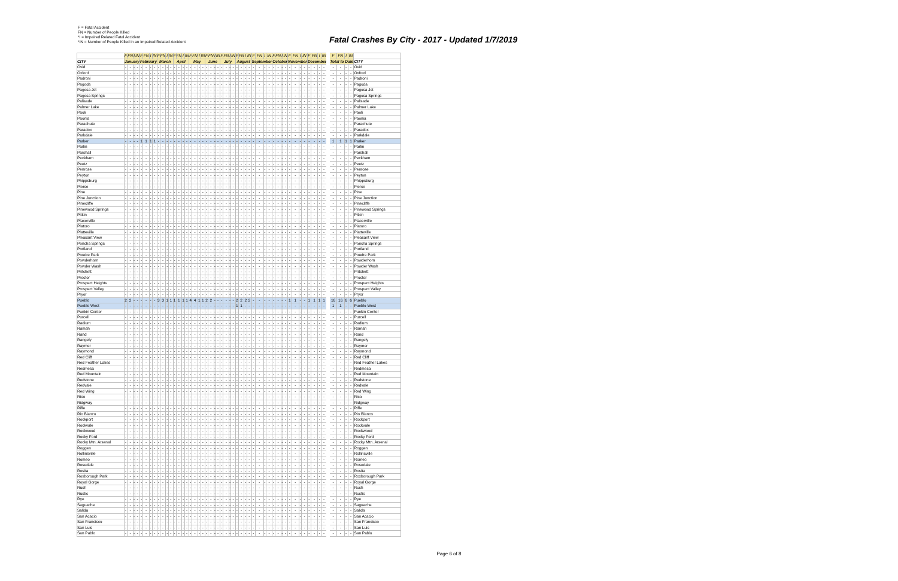F = Fatal Accident
FN = Number of People Killed
*I = Impaired Related Fatal Accident
*IN = Number of People Killed in an Impaired Related Accident
Fatal Crashes By City - 2017 - Updated 1/7/2019
| | F | FN | I | IN | F | FN | I | IN | F | FN | I | IN | F | FN | I | IN | F | FN | I | IN | F | FN | I | IN | F | FN | I | IN | F | FN | I | IN | F | FN | I | IN | F | FN | I | IN | F | FN | I | IN | F | FN | I | IN | F | FN | I | IN | |
| --- | --- | --- | --- | --- | --- | --- | --- | --- | --- | --- | --- | --- | --- | --- | --- | --- | --- | --- | --- | --- | --- | --- | --- | --- | --- | --- | --- | --- | --- | --- | --- | --- | --- | --- | --- | --- | --- | --- | --- | --- | --- | --- | --- | --- | --- | --- | --- | --- | --- | --- | --- | --- | --- |
| CITY | January | | | | February | | | | March | | | | April | | | | May | | | | June | | | | July | | | | August | | | | September | | | | October | | | | November | | | | December | | | | Total to Date | | | | CITY |
| Ovid | - | - | - | - | - | - | - | - | - | - | - | - | - | - | - | - | - | - | - | - | - | - | - | - | - | - | - | - | - | - | - | - | - | - | - | - | - | - | - | - | - | - | - | - | - | - | - | - | - | - | - | - | Ovid |
| Oxford | - | - | - | - | - | - | - | - | - | - | - | - | - | - | - | - | - | - | - | - | - | - | - | - | - | - | - | - | - | - | - | - | - | - | - | - | - | - | - | - | - | - | - | - | - | - | - | - | - | - | - | - | Oxford |
| Padroni | - | - | - | - | - | - | - | - | - | - | - | - | - | - | - | - | - | - | - | - | - | - | - | - | - | - | - | - | - | - | - | - | - | - | - | - | - | - | - | - | - | - | - | - | - | - | - | - | - | - | - | - | Padroni |
| Pagoda | - | - | - | - | - | - | - | - | - | - | - | - | - | - | - | - | - | - | - | - | - | - | - | - | - | - | - | - | - | - | - | - | - | - | - | - | - | - | - | - | - | - | - | - | - | - | - | - | - | - | - | - | Pagoda |
| Pagosa Jct | - | - | - | - | - | - | - | - | - | - | - | - | - | - | - | - | - | - | - | - | - | - | - | - | - | - | - | - | - | - | - | - | - | - | - | - | - | - | - | - | - | - | - | - | - | - | - | - | - | - | - | - | Pagosa Jct |
| Pagosa Springs | - | - | - | - | - | - | - | - | - | - | - | - | - | - | - | - | - | - | - | - | - | - | - | - | - | - | - | - | - | - | - | - | - | - | - | - | - | - | - | - | - | - | - | - | - | - | - | - | - | - | - | - | Pagosa Springs |
| Palisade | - | - | - | - | - | - | - | - | - | - | - | - | - | - | - | - | - | - | - | - | - | - | - | - | - | - | - | - | - | - | - | - | - | - | - | - | - | - | - | - | - | - | - | - | - | - | - | - | - | - | - | - | Palisade |
| Palmer Lake | - | - | - | - | - | - | - | - | - | - | - | - | - | - | - | - | - | - | - | - | - | - | - | - | - | - | - | - | - | - | - | - | - | - | - | - | - | - | - | - | - | - | - | - | - | - | - | - | - | - | - | - | Palmer Lake |
| Paoli | - | - | - | - | - | - | - | - | - | - | - | - | - | - | - | - | - | - | - | - | - | - | - | - | - | - | - | - | - | - | - | - | - | - | - | - | - | - | - | - | - | - | - | - | - | - | - | - | - | - | - | - | Paoli |
| Paonia | - | - | - | - | - | - | - | - | - | - | - | - | - | - | - | - | - | - | - | - | - | - | - | - | - | - | - | - | - | - | - | - | - | - | - | - | - | - | - | - | - | - | - | - | - | - | - | - | - | - | - | - | Paonia |
| Parachute | - | - | - | - | - | - | - | - | - | - | - | - | - | - | - | - | - | - | - | - | - | - | - | - | - | - | - | - | - | - | - | - | - | - | - | - | - | - | - | - | - | - | - | - | - | - | - | - | - | - | - | - | Parachute |
| Paradox | - | - | - | - | - | - | - | - | - | - | - | - | - | - | - | - | - | - | - | - | - | - | - | - | - | - | - | - | - | - | - | - | - | - | - | - | - | - | - | - | - | - | - | - | - | - | - | - | - | - | - | - | Paradox |
| Parkdale | - | - | - | - | - | - | - | - | - | - | - | - | - | - | - | - | - | - | - | - | - | - | - | - | - | - | - | - | - | - | - | - | - | - | - | - | - | - | - | - | - | - | - | - | - | - | - | - | - | - | - | - | Parkdale |
| Parker | - | - | - | - | 1 | 1 | 1 | 1 | - | - | - | - | - | - | - | - | - | - | - | - | - | - | - | - | - | - | - | - | - | - | - | - | - | - | - | - | - | - | - | - | - | - | - | - | - | - | - | - | 1 | 1 | 1 | 1 | Parker |
| Parlin | - | - | - | - | - | - | - | - | - | - | - | - | - | - | - | - | - | - | - | - | - | - | - | - | - | - | - | - | - | - | - | - | - | - | - | - | - | - | - | - | - | - | - | - | - | - | - | - | - | - | - | - | Parlin |
| Parshall | - | - | - | - | - | - | - | - | - | - | - | - | - | - | - | - | - | - | - | - | - | - | - | - | - | - | - | - | - | - | - | - | - | - | - | - | - | - | - | - | - | - | - | - | - | - | - | - | - | - | - | - | Parshall |
| Peckham | - | - | - | - | - | - | - | - | - | - | - | - | - | - | - | - | - | - | - | - | - | - | - | - | - | - | - | - | - | - | - | - | - | - | - | - | - | - | - | - | - | - | - | - | - | - | - | - | - | - | - | - | Peckham |
| Peetz | - | - | - | - | - | - | - | - | - | - | - | - | - | - | - | - | - | - | - | - | - | - | - | - | - | - | - | - | - | - | - | - | - | - | - | - | - | - | - | - | - | - | - | - | - | - | - | - | - | - | - | - | Peetz |
| Penrose | - | - | - | - | - | - | - | - | - | - | - | - | - | - | - | - | - | - | - | - | - | - | - | - | - | - | - | - | - | - | - | - | - | - | - | - | - | - | - | - | - | - | - | - | - | - | - | - | - | - | - | - | Penrose |
| Peyton | - | - | - | - | - | - | - | - | - | - | - | - | - | - | - | - | - | - | - | - | - | - | - | - | - | - | - | - | - | - | - | - | - | - | - | - | - | - | - | - | - | - | - | - | - | - | - | - | - | - | - | - | Peyton |
| Phippsburg | - | - | - | - | - | - | - | - | - | - | - | - | - | - | - | - | - | - | - | - | - | - | - | - | - | - | - | - | - | - | - | - | - | - | - | - | - | - | - | - | - | - | - | - | - | - | - | - | - | - | - | - | Phippsburg |
| Pierce | - | - | - | - | - | - | - | - | - | - | - | - | - | - | - | - | - | - | - | - | - | - | - | - | - | - | - | - | - | - | - | - | - | - | - | - | - | - | - | - | - | - | - | - | - | - | - | - | - | - | - | - | Pierce |
| Pine | - | - | - | - | - | - | - | - | - | - | - | - | - | - | - | - | - | - | - | - | - | - | - | - | - | - | - | - | - | - | - | - | - | - | - | - | - | - | - | - | - | - | - | - | - | - | - | - | - | - | - | - | Pine |
| Pine Junction | - | - | - | - | - | - | - | - | - | - | - | - | - | - | - | - | - | - | - | - | - | - | - | - | - | - | - | - | - | - | - | - | - | - | - | - | - | - | - | - | - | - | - | - | - | - | - | - | - | - | - | - | Pine Junction |
| Pinecliffe | - | - | - | - | - | - | - | - | - | - | - | - | - | - | - | - | - | - | - | - | - | - | - | - | - | - | - | - | - | - | - | - | - | - | - | - | - | - | - | - | - | - | - | - | - | - | - | - | - | - | - | - | Pinecliffe |
| Pinewood Springs | - | - | - | - | - | - | - | - | - | - | - | - | - | - | - | - | - | - | - | - | - | - | - | - | - | - | - | - | - | - | - | - | - | - | - | - | - | - | - | - | - | - | - | - | - | - | - | - | - | - | - | - | Pinewood Springs |
| Pitkin | - | - | - | - | - | - | - | - | - | - | - | - | - | - | - | - | - | - | - | - | - | - | - | - | - | - | - | - | - | - | - | - | - | - | - | - | - | - | - | - | - | - | - | - | - | - | - | - | - | - | - | - | Pitkin |
| Placerville | - | - | - | - | - | - | - | - | - | - | - | - | - | - | - | - | - | - | - | - | - | - | - | - | - | - | - | - | - | - | - | - | - | - | - | - | - | - | - | - | - | - | - | - | - | - | - | - | - | - | - | - | Placerville |
| Platoro | - | - | - | - | - | - | - | - | - | - | - | - | - | - | - | - | - | - | - | - | - | - | - | - | - | - | - | - | - | - | - | - | - | - | - | - | - | - | - | - | - | - | - | - | - | - | - | - | - | - | - | - | Platoro |
| Platteville | - | - | - | - | - | - | - | - | - | - | - | - | - | - | - | - | - | - | - | - | - | - | - | - | - | - | - | - | - | - | - | - | - | - | - | - | - | - | - | - | - | - | - | - | - | - | - | - | - | - | - | - | Platteville |
| Pleasant View | - | - | - | - | - | - | - | - | - | - | - | - | - | - | - | - | - | - | - | - | - | - | - | - | - | - | - | - | - | - | - | - | - | - | - | - | - | - | - | - | - | - | - | - | - | - | - | - | - | - | - | - | Pleasant View |
| Poncha Springs | - | - | - | - | - | - | - | - | - | - | - | - | - | - | - | - | - | - | - | - | - | - | - | - | - | - | - | - | - | - | - | - | - | - | - | - | - | - | - | - | - | - | - | - | - | - | - | - | - | - | - | - | Poncha Springs |
| Portland | - | - | - | - | - | - | - | - | - | - | - | - | - | - | - | - | - | - | - | - | - | - | - | - | - | - | - | - | - | - | - | - | - | - | - | - | - | - | - | - | - | - | - | - | - | - | - | - | - | - | - | - | Portland |
| Poudre Park | - | - | - | - | - | - | - | - | - | - | - | - | - | - | - | - | - | - | - | - | - | - | - | - | - | - | - | - | - | - | - | - | - | - | - | - | - | - | - | - | - | - | - | - | - | - | - | - | - | - | - | - | Poudre Park |
| Powderhorn | - | - | - | - | - | - | - | - | - | - | - | - | - | - | - | - | - | - | - | - | - | - | - | - | - | - | - | - | - | - | - | - | - | - | - | - | - | - | - | - | - | - | - | - | - | - | - | - | - | - | - | - | Powderhorn |
| Powder Wash | - | - | - | - | - | - | - | - | - | - | - | - | - | - | - | - | - | - | - | - | - | - | - | - | - | - | - | - | - | - | - | - | - | - | - | - | - | - | - | - | - | - | - | - | - | - | - | - | - | - | - | - | Powder Wash |
| Pritchett | - | - | - | - | - | - | - | - | - | - | - | - | - | - | - | - | - | - | - | - | - | - | - | - | - | - | - | - | - | - | - | - | - | - | - | - | - | - | - | - | - | - | - | - | - | - | - | - | - | - | - | - | Pritchett |
| Proctor | - | - | - | - | - | - | - | - | - | - | - | - | - | - | - | - | - | - | - | - | - | - | - | - | - | - | - | - | - | - | - | - | - | - | - | - | - | - | - | - | - | - | - | - | - | - | - | - | - | - | - | - | Proctor |
| Prospect Heights | - | - | - | - | - | - | - | - | - | - | - | - | - | - | - | - | - | - | - | - | - | - | - | - | - | - | - | - | - | - | - | - | - | - | - | - | - | - | - | - | - | - | - | - | - | - | - | - | - | - | - | - | Prospect Heights |
| Prospect Valley | - | - | - | - | - | - | - | - | - | - | - | - | - | - | - | - | - | - | - | - | - | - | - | - | - | - | - | - | - | - | - | - | - | - | - | - | - | - | - | - | - | - | - | - | - | - | - | - | - | - | - | - | Prospect Valley |
| Pryor | - | - | - | - | - | - | - | - | - | - | - | - | - | - | - | - | - | - | - | - | - | - | - | - | - | - | - | - | - | - | - | - | - | - | - | - | - | - | - | - | - | - | - | - | - | - | - | - | - | - | - | - | Pryor |
| Pueblo | 2 | 2 | - | - | - | - | - | - | 3 | 3 | 1 | 1 | 1 | 1 | 1 | 1 | 4 | 4 | 1 | 1 | 2 | 2 | - | - | - | - | - | - | 2 | 2 | 2 | 2 | - | - | - | - | - | - | - | - | 1 | 1 | - | - | 1 | 1 | 1 | 1 | 16 | 16 | 6 | 6 | Pueblo |
| Pueblo West | - | - | - | - | - | - | - | - | - | - | - | - | - | - | - | - | - | - | - | - | - | - | - | - | - | - | - | - | 1 | 1 | - | - | - | - | - | - | - | - | - | - | - | - | - | - | - | - | - | - | 1 | 1 | - | - | Pueblo West |
| Punkin Center | - | - | - | - | - | - | - | - | - | - | - | - | - | - | - | - | - | - | - | - | - | - | - | - | - | - | - | - | - | - | - | - | - | - | - | - | - | - | - | - | - | - | - | - | - | - | - | - | - | - | - | - | Punkin Center |
| Purcell | - | - | - | - | - | - | - | - | - | - | - | - | - | - | - | - | - | - | - | - | - | - | - | - | - | - | - | - | - | - | - | - | - | - | - | - | - | - | - | - | - | - | - | - | - | - | - | - | - | - | - | - | Purcell |
| Radium | - | - | - | - | - | - | - | - | - | - | - | - | - | - | - | - | - | - | - | - | - | - | - | - | - | - | - | - | - | - | - | - | - | - | - | - | - | - | - | - | - | - | - | - | - | - | - | - | - | - | - | - | Radium |
| Ramah | - | - | - | - | - | - | - | - | - | - | - | - | - | - | - | - | - | - | - | - | - | - | - | - | - | - | - | - | - | - | - | - | - | - | - | - | - | - | - | - | - | - | - | - | - | - | - | - | - | - | - | - | Ramah |
| Rand | - | - | - | - | - | - | - | - | - | - | - | - | - | - | - | - | - | - | - | - | - | - | - | - | - | - | - | - | - | - | - | - | - | - | - | - | - | - | - | - | - | - | - | - | - | - | - | - | - | - | - | - | Rand |
| Rangely | - | - | - | - | - | - | - | - | - | - | - | - | - | - | - | - | - | - | - | - | - | - | - | - | - | - | - | - | - | - | - | - | - | - | - | - | - | - | - | - | - | - | - | - | - | - | - | - | - | - | - | - | Rangely |
| Raymer | - | - | - | - | - | - | - | - | - | - | - | - | - | - | - | - | - | - | - | - | - | - | - | - | - | - | - | - | - | - | - | - | - | - | - | - | - | - | - | - | - | - | - | - | - | - | - | - | - | - | - | - | Raymer |
| Raymond | - | - | - | - | - | - | - | - | - | - | - | - | - | - | - | - | - | - | - | - | - | - | - | - | - | - | - | - | - | - | - | - | - | - | - | - | - | - | - | - | - | - | - | - | - | - | - | - | - | - | - | - | Raymond |
| Red Cliff | - | - | - | - | - | - | - | - | - | - | - | - | - | - | - | - | - | - | - | - | - | - | - | - | - | - | - | - | - | - | - | - | - | - | - | - | - | - | - | - | - | - | - | - | - | - | - | - | - | - | - | - | Red Cliff |
| Red Feather Lakes | - | - | - | - | - | - | - | - | - | - | - | - | - | - | - | - | - | - | - | - | - | - | - | - | - | - | - | - | - | - | - | - | - | - | - | - | - | - | - | - | - | - | - | - | - | - | - | - | - | - | - | - | Red Feather Lakes |
| Redmesa | - | - | - | - | - | - | - | - | - | - | - | - | - | - | - | - | - | - | - | - | - | - | - | - | - | - | - | - | - | - | - | - | - | - | - | - | - | - | - | - | - | - | - | - | - | - | - | - | - | - | - | - | Redmesa |
| Red Mountain | - | - | - | - | - | - | - | - | - | - | - | - | - | - | - | - | - | - | - | - | - | - | - | - | - | - | - | - | - | - | - | - | - | - | - | - | - | - | - | - | - | - | - | - | - | - | - | - | - | - | - | - | Red Mountain |
| Redstone | - | - | - | - | - | - | - | - | - | - | - | - | - | - | - | - | - | - | - | - | - | - | - | - | - | - | - | - | - | - | - | - | - | - | - | - | - | - | - | - | - | - | - | - | - | - | - | - | - | - | - | - | Redstone |
| Redvale | - | - | - | - | - | - | - | - | - | - | - | - | - | - | - | - | - | - | - | - | - | - | - | - | - | - | - | - | - | - | - | - | - | - | - | - | - | - | - | - | - | - | - | - | - | - | - | - | - | - | - | - | Redvale |
| Red Wing | - | - | - | - | - | - | - | - | - | - | - | - | - | - | - | - | - | - | - | - | - | - | - | - | - | - | - | - | - | - | - | - | - | - | - | - | - | - | - | - | - | - | - | - | - | - | - | - | - | - | - | - | Red Wing |
| Rico | - | - | - | - | - | - | - | - | - | - | - | - | - | - | - | - | - | - | - | - | - | - | - | - | - | - | - | - | - | - | - | - | - | - | - | - | - | - | - | - | - | - | - | - | - | - | - | - | - | - | - | - | Rico |
| Ridgway | - | - | - | - | - | - | - | - | - | - | - | - | - | - | - | - | - | - | - | - | - | - | - | - | - | - | - | - | - | - | - | - | - | - | - | - | - | - | - | - | - | - | - | - | - | - | - | - | - | - | - | - | Ridgway |
| Rifle | - | - | - | - | - | - | - | - | - | - | - | - | - | - | - | - | - | - | - | - | - | - | - | - | - | - | - | - | - | - | - | - | - | - | - | - | - | - | - | - | - | - | - | - | - | - | - | - | - | - | - | - | Rifle |
| Rio Blanco | - | - | - | - | - | - | - | - | - | - | - | - | - | - | - | - | - | - | - | - | - | - | - | - | - | - | - | - | - | - | - | - | - | - | - | - | - | - | - | - | - | - | - | - | - | - | - | - | - | - | - | - | Rio Blanco |
| Rockport | - | - | - | - | - | - | - | - | - | - | - | - | - | - | - | - | - | - | - | - | - | - | - | - | - | - | - | - | - | - | - | - | - | - | - | - | - | - | - | - | - | - | - | - | - | - | - | - | - | - | - | - | Rockport |
| Rockvale | - | - | - | - | - | - | - | - | - | - | - | - | - | - | - | - | - | - | - | - | - | - | - | - | - | - | - | - | - | - | - | - | - | - | - | - | - | - | - | - | - | - | - | - | - | - | - | - | - | - | - | - | Rockvale |
| Rockwood | - | - | - | - | - | - | - | - | - | - | - | - | - | - | - | - | - | - | - | - | - | - | - | - | - | - | - | - | - | - | - | - | - | - | - | - | - | - | - | - | - | - | - | - | - | - | - | - | - | - | - | - | Rockwood |
| Rocky Ford | - | - | - | - | - | - | - | - | - | - | - | - | - | - | - | - | - | - | - | - | - | - | - | - | - | - | - | - | - | - | - | - | - | - | - | - | - | - | - | - | - | - | - | - | - | - | - | - | - | - | - | - | Rocky Ford |
| Rocky Mtn. Arsenal | - | - | - | - | - | - | - | - | - | - | - | - | - | - | - | - | - | - | - | - | - | - | - | - | - | - | - | - | - | - | - | - | - | - | - | - | - | - | - | - | - | - | - | - | - | - | - | - | - | - | - | - | Rocky Mtn. Arsenal |
| Roggen | - | - | - | - | - | - | - | - | - | - | - | - | - | - | - | - | - | - | - | - | - | - | - | - | - | - | - | - | - | - | - | - | - | - | - | - | - | - | - | - | - | - | - | - | - | - | - | - | - | - | - | - | Roggen |
| Rollinsville | - | - | - | - | - | - | - | - | - | - | - | - | - | - | - | - | - | - | - | - | - | - | - | - | - | - | - | - | - | - | - | - | - | - | - | - | - | - | - | - | - | - | - | - | - | - | - | - | - | - | - | - | Rollinsville |
| Romeo | - | - | - | - | - | - | - | - | - | - | - | - | - | - | - | - | - | - | - | - | - | - | - | - | - | - | - | - | - | - | - | - | - | - | - | - | - | - | - | - | - | - | - | - | - | - | - | - | - | - | - | - | Romeo |
| Rosedale | - | - | - | - | - | - | - | - | - | - | - | - | - | - | - | - | - | - | - | - | - | - | - | - | - | - | - | - | - | - | - | - | - | - | - | - | - | - | - | - | - | - | - | - | - | - | - | - | - | - | - | - | Rosedale |
| Rosita | - | - | - | - | - | - | - | - | - | - | - | - | - | - | - | - | - | - | - | - | - | - | - | - | - | - | - | - | - | - | - | - | - | - | - | - | - | - | - | - | - | - | - | - | - | - | - | - | - | - | - | - | Rosita |
| Roxborough Park | - | - | - | - | - | - | - | - | - | - | - | - | - | - | - | - | - | - | - | - | - | - | - | - | - | - | - | - | - | - | - | - | - | - | - | - | - | - | - | - | - | - | - | - | - | - | - | - | - | - | - | - | Roxborough Park |
| Royal Gorge | - | - | - | - | - | - | - | - | - | - | - | - | - | - | - | - | - | - | - | - | - | - | - | - | - | - | - | - | - | - | - | - | - | - | - | - | - | - | - | - | - | - | - | - | - | - | - | - | - | - | - | - | Royal Gorge |
| Rush | - | - | - | - | - | - | - | - | - | - | - | - | - | - | - | - | - | - | - | - | - | - | - | - | - | - | - | - | - | - | - | - | - | - | - | - | - | - | - | - | - | - | - | - | - | - | - | - | - | - | - | - | Rush |
| Rustic | - | - | - | - | - | - | - | - | - | - | - | - | - | - | - | - | - | - | - | - | - | - | - | - | - | - | - | - | - | - | - | - | - | - | - | - | - | - | - | - | - | - | - | - | - | - | - | - | - | - | - | - | Rustic |
| Rye | - | - | - | - | - | - | - | - | - | - | - | - | - | - | - | - | - | - | - | - | - | - | - | - | - | - | - | - | - | - | - | - | - | - | - | - | - | - | - | - | - | - | - | - | - | - | - | - | - | - | - | - | Rye |
| Saguache | - | - | - | - | - | - | - | - | - | - | - | - | - | - | - | - | - | - | - | - | - | - | - | - | - | - | - | - | - | - | - | - | - | - | - | - | - | - | - | - | - | - | - | - | - | - | - | - | - | - | - | - | Saguache |
| Salida | - | - | - | - | - | - | - | - | - | - | - | - | - | - | - | - | - | - | - | - | - | - | - | - | - | - | - | - | - | - | - | - | - | - | - | - | - | - | - | - | - | - | - | - | - | - | - | - | - | - | - | - | Salida |
| San Acacio | - | - | - | - | - | - | - | - | - | - | - | - | - | - | - | - | - | - | - | - | - | - | - | - | - | - | - | - | - | - | - | - | - | - | - | - | - | - | - | - | - | - | - | - | - | - | - | - | - | - | - | - | San Acacio |
| San Francisco | - | - | - | - | - | - | - | - | - | - | - | - | - | - | - | - | - | - | - | - | - | - | - | - | - | - | - | - | - | - | - | - | - | - | - | - | - | - | - | - | - | - | - | - | - | - | - | - | - | - | - | - | San Francisco |
| San Luis | - | - | - | - | - | - | - | - | - | - | - | - | - | - | - | - | - | - | - | - | - | - | - | - | - | - | - | - | - | - | - | - | - | - | - | - | - | - | - | - | - | - | - | - | - | - | - | - | - | - | - | - | San Luis |
| San Pablo | - | - | - | - | - | - | - | - | - | - | - | - | - | - | - | - | - | - | - | - | - | - | - | - | - | - | - | - | - | - | - | - | - | - | - | - | - | - | - | - | - | - | - | - | - | - | - | - | - | - | - | - | San Pablo |
Page 6 of 8